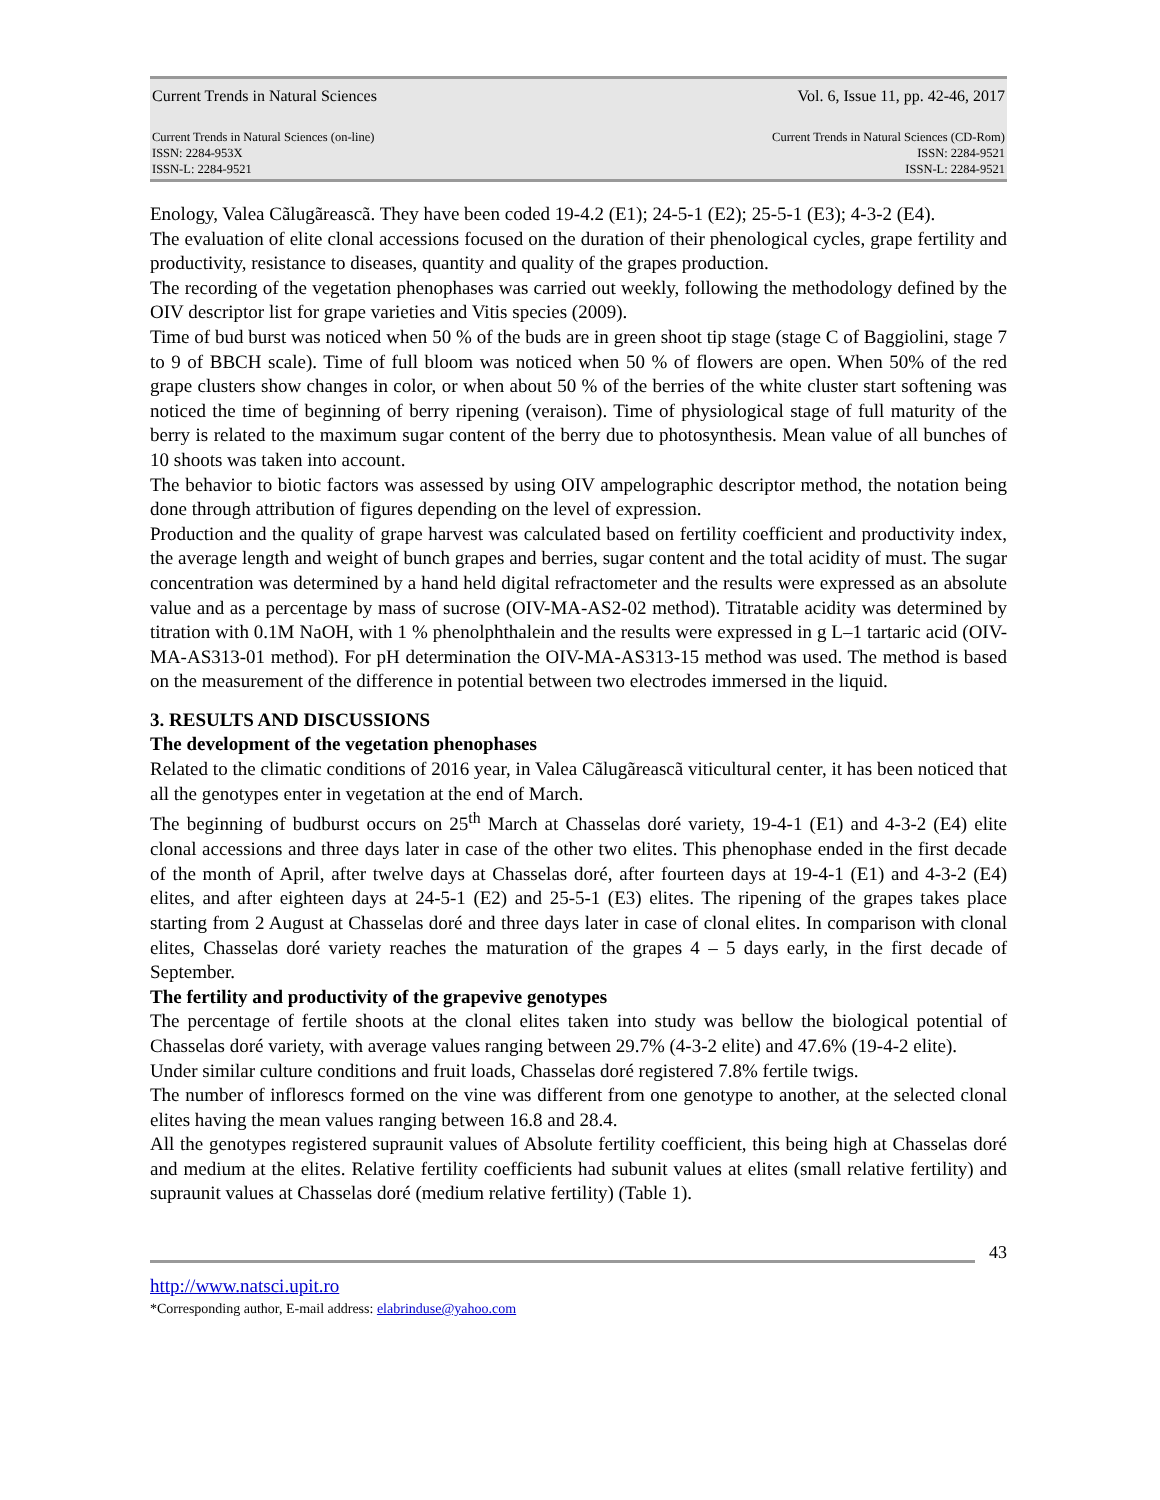Current Trends in Natural Sciences Vol. 6, Issue 11, pp. 42-46, 2017
Current Trends in Natural Sciences (on-line)
ISSN: 2284-953X
ISSN-L: 2284-9521 Current Trends in Natural Sciences (CD-Rom)
ISSN: 2284-9521
ISSN-L: 2284-9521
Enology, Valea Cãlugãreascã. They have been coded 19-4.2 (E1); 24-5-1 (E2); 25-5-1 (E3); 4-3-2 (E4).
The evaluation of elite clonal accessions focused on the duration of their phenological cycles, grape fertility and productivity, resistance to diseases, quantity and quality of the grapes production.
The recording of the vegetation phenophases was carried out weekly, following the methodology defined by the OIV descriptor list for grape varieties and Vitis species (2009).
Time of bud burst was noticed when 50 % of the buds are in green shoot tip stage (stage C of Baggiolini, stage 7 to 9 of BBCH scale). Time of full bloom was noticed when 50 % of flowers are open. When 50% of the red grape clusters show changes in color, or when about 50 % of the berries of the white cluster start softening was noticed the time of beginning of berry ripening (veraison). Time of physiological stage of full maturity of the berry is related to the maximum sugar content of the berry due to photosynthesis. Mean value of all bunches of 10 shoots was taken into account.
The behavior to biotic factors was assessed by using OIV ampelographic descriptor method, the notation being done through attribution of figures depending on the level of expression.
Production and the quality of grape harvest was calculated based on fertility coefficient and productivity index, the average length and weight of bunch grapes and berries, sugar content and the total acidity of must. The sugar concentration was determined by a hand held digital refractometer and the results were expressed as an absolute value and as a percentage by mass of sucrose (OIV-MA-AS2-02 method). Titratable acidity was determined by titration with 0.1M NaOH, with 1 % phenolphthalein and the results were expressed in g L–1 tartaric acid (OIV-MA-AS313-01 method). For pH determination the OIV-MA-AS313-15 method was used. The method is based on the measurement of the difference in potential between two electrodes immersed in the liquid.
3. RESULTS AND DISCUSSIONS
The development of the vegetation phenophases
Related to the climatic conditions of 2016 year, in Valea Cãlugãreascã viticultural center, it has been noticed that all the genotypes enter in vegetation at the end of March.
The beginning of budburst occurs on 25<sup>th</sup> March at Chasselas doré variety, 19-4-1 (E1) and 4-3-2 (E4) elite clonal accessions and three days later in case of the other two elites. This phenophase ended in the first decade of the month of April, after twelve days at Chasselas doré, after fourteen days at 19-4-1 (E1) and 4-3-2 (E4) elites, and after eighteen days at 24-5-1 (E2) and 25-5-1 (E3) elites. The ripening of the grapes takes place starting from 2 August at Chasselas doré and three days later in case of clonal elites. In comparison with clonal elites, Chasselas doré variety reaches the maturation of the grapes 4 – 5 days early, in the first decade of September.
The fertility and productivity of the grapevive genotypes
The percentage of fertile shoots at the clonal elites taken into study was bellow the biological potential of Chasselas doré variety, with average values ranging between 29.7% (4-3-2 elite) and 47.6% (19-4-2 elite).
Under similar culture conditions and fruit loads, Chasselas doré registered 7.8% fertile twigs.
The number of inflorescs formed on the vine was different from one genotype to another, at the selected clonal elites having the mean values ranging between 16.8 and 28.4.
All the genotypes registered supraunit values of Absolute fertility coefficient, this being high at Chasselas doré and medium at the elites. Relative fertility coefficients had subunit values at elites (small relative fertility) and supraunit values at Chasselas doré (medium relative fertility) (Table 1).
43
http://www.natsci.upit.ro
*Corresponding author, E-mail address: elabrinduse@yahoo.com